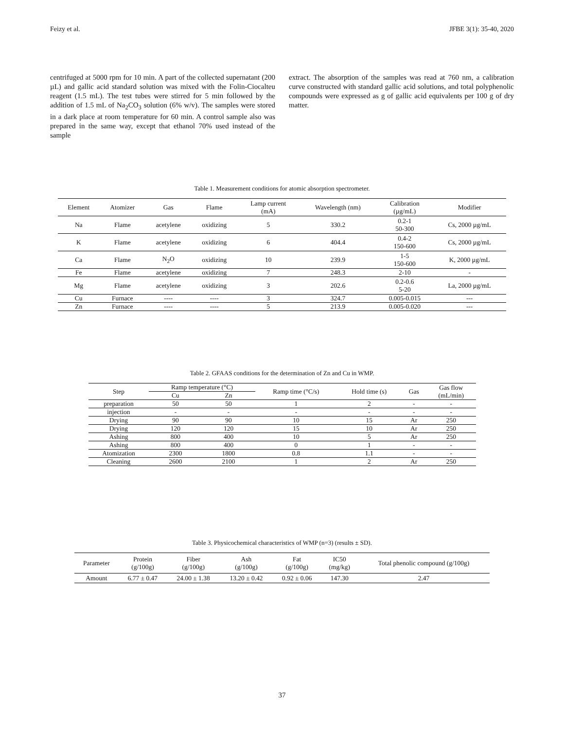Feizy et al. JFBE 3(1): 35-40, 2020
centrifuged at 5000 rpm for 10 min. A part of the collected supernatant (200 µL) and gallic acid standard solution was mixed with the Folin-Ciocalteu reagent (1.5 mL). The test tubes were stirred for 5 min followed by the addition of 1.5 mL of Na<sub>2</sub>CO<sub>3</sub> solution (6% w/v). The samples were stored in a dark place at room temperature for 60 min. A control sample also was prepared in the same way, except that ethanol 70% used instead of the sample
extract. The absorption of the samples was read at 760 nm, a calibration curve constructed with standard gallic acid solutions, and total polyphenolic compounds were expressed as g of gallic acid equivalents per 100 g of dry matter.
Table 1. Measurement conditions for atomic absorption spectrometer.
| Element | Atomizer | Gas | Flame | Lamp current (mA) | Wavelength (nm) | Calibration (µg/mL) | Modifier |
| --- | --- | --- | --- | --- | --- | --- | --- |
| Na | Flame | acetylene | oxidizing | 5 | 330.2 | 0.2-1 50-300 | Cs, 2000 µg/mL |
| K | Flame | acetylene | oxidizing | 6 | 404.4 | 0.4-2 150-600 | Cs, 2000 µg/mL |
| Ca | Flame | N<sub>2</sub>O | oxidizing | 10 | 239.9 | 1-5 150-600 | K, 2000 µg/mL |
| Fe | Flame | acetylene | oxidizing | 7 | 248.3 | 2-10 | - |
| Mg | Flame | acetylene | oxidizing | 3 | 202.6 | 0.2-0.6 5-20 | La, 2000 µg/mL |
| Cu | Furnace | ---- | ---- | 3 | 324.7 | 0.005-0.015 | --- |
| Zn | Furnace | ---- | ---- | 5 | 213.9 | 0.005-0.020 | --- |
Table 2. GFAAS conditions for the determination of Zn and Cu in WMP.
| Step | Ramp temperature (°C) | | Ramp time (°C/s) | Hold time (s) | Gas | Gas flow (mL/min) |
| --- | --- | --- | --- | --- | --- | --- |
| | Cu | Zn | | | | |
| preparation | 50 | 50 | 1 | 2 | - | - |
| injection | - | - | - | - | - | - |
| Drying | 90 | 90 | 10 | 15 | Ar | 250 |
| Drying | 120 | 120 | 15 | 10 | Ar | 250 |
| Ashing | 800 | 400 | 10 | 5 | Ar | 250 |
| Ashing | 800 | 400 | 0 | 1 | - | - |
| Atomization | 2300 | 1800 | 0.8 | 1.1 | - | - |
| Cleaning | 2600 | 2100 | 1 | 2 | Ar | 250 |
Table 3. Physicochemical characteristics of WMP (n=3) (results ± SD).
| Parameter | Protein (g/100g) | Fiber (g/100g) | Ash (g/100g) | Fat (g/100g) | IC50 (mg/kg) | Total phenolic compound (g/100g) |
| --- | --- | --- | --- | --- | --- | --- |
| Amount | 6.77 ± 0.47 | 24.00 ± 1.38 | 13.20 ± 0.42 | 0.92 ± 0.06 | 147.30 | 2.47 |
37